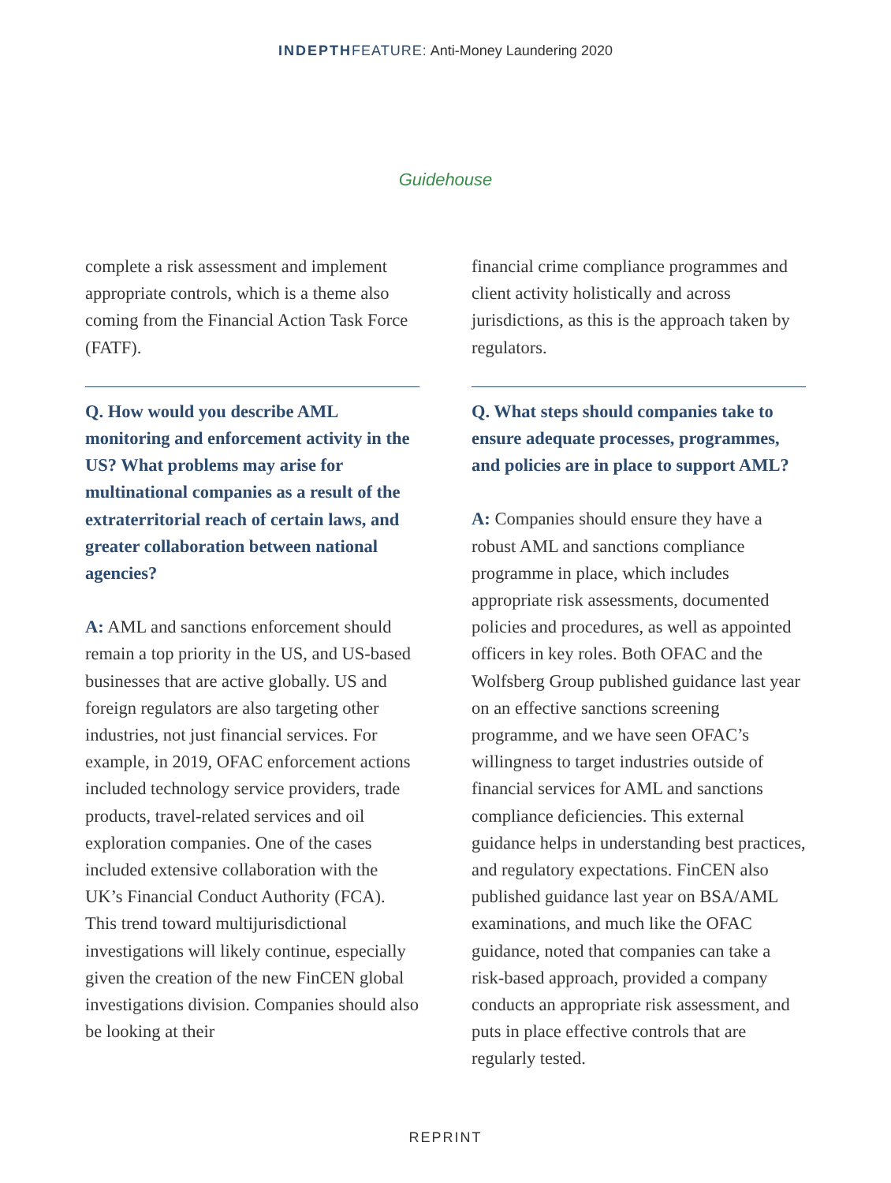INDEPTH FEATURE: Anti-Money Laundering 2020
Guidehouse
complete a risk assessment and implement appropriate controls, which is a theme also coming from the Financial Action Task Force (FATF).
Q. How would you describe AML monitoring and enforcement activity in the US? What problems may arise for multinational companies as a result of the extraterritorial reach of certain laws, and greater collaboration between national agencies?
A: AML and sanctions enforcement should remain a top priority in the US, and US-based businesses that are active globally. US and foreign regulators are also targeting other industries, not just financial services. For example, in 2019, OFAC enforcement actions included technology service providers, trade products, travel-related services and oil exploration companies. One of the cases included extensive collaboration with the UK’s Financial Conduct Authority (FCA). This trend toward multijurisdictional investigations will likely continue, especially given the creation of the new FinCEN global investigations division. Companies should also be looking at their
financial crime compliance programmes and client activity holistically and across jurisdictions, as this is the approach taken by regulators.
Q. What steps should companies take to ensure adequate processes, programmes, and policies are in place to support AML?
A: Companies should ensure they have a robust AML and sanctions compliance programme in place, which includes appropriate risk assessments, documented policies and procedures, as well as appointed officers in key roles. Both OFAC and the Wolfsberg Group published guidance last year on an effective sanctions screening programme, and we have seen OFAC’s willingness to target industries outside of financial services for AML and sanctions compliance deficiencies. This external guidance helps in understanding best practices, and regulatory expectations. FinCEN also published guidance last year on BSA/AML examinations, and much like the OFAC guidance, noted that companies can take a risk-based approach, provided a company conducts an appropriate risk assessment, and puts in place effective controls that are regularly tested.
REPRINT